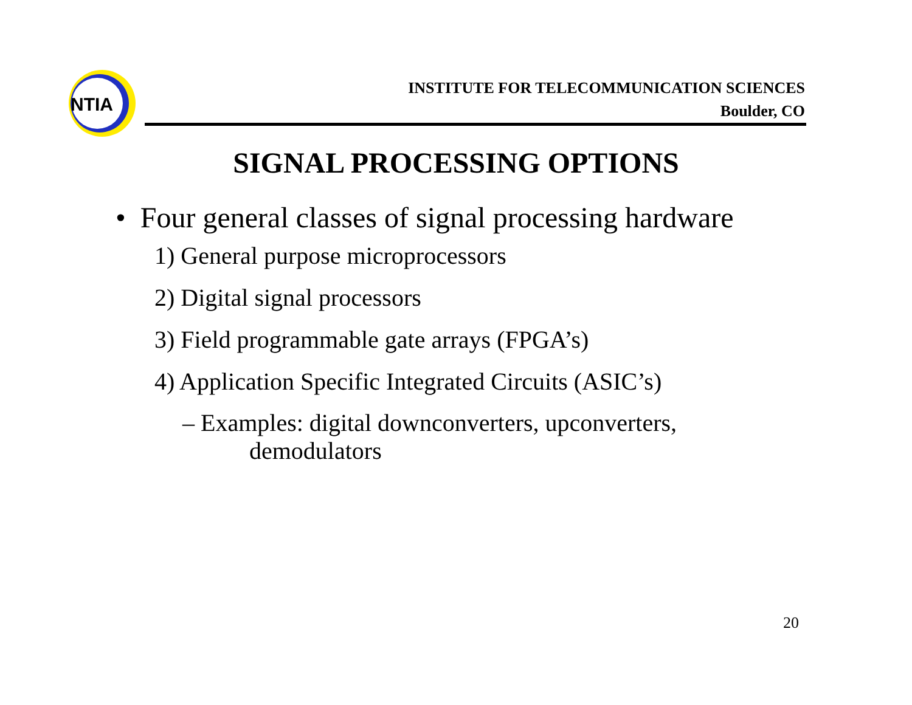NTIA
INSTITUTE FOR TELECOMMUNICATION SCIENCES
Boulder, CO
SIGNAL PROCESSING OPTIONS
• Four general classes of signal processing hardware
1) General purpose microprocessors
2) Digital signal processors
3) Field programmable gate arrays (FPGA’s)
4) Application Specific Integrated Circuits (ASIC’s)
– Examples: digital downconverters, upconverters,
demodulators
20